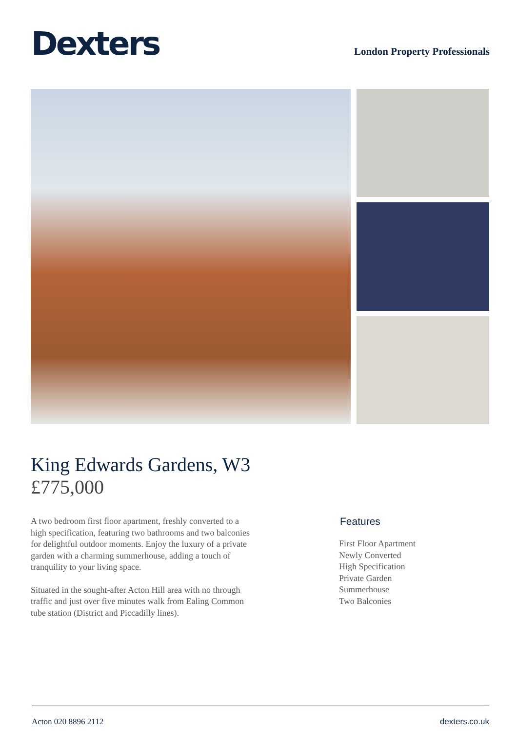Dexters
London Property Professionals
King Edwards Gardens, W3
£775,000
A two bedroom first floor apartment, freshly converted to a high specification, featuring two bathrooms and two balconies for delightful outdoor moments. Enjoy the luxury of a private garden with a charming summerhouse, adding a touch of tranquility to your living space.
Situated in the sought-after Acton Hill area with no through traffic and just over five minutes walk from Ealing Common tube station (District and Piccadilly lines).
Features
First Floor Apartment
Newly Converted
High Specification
Private Garden
Summerhouse
Two Balconies
Acton 020 8896 2112 dexters.co.uk